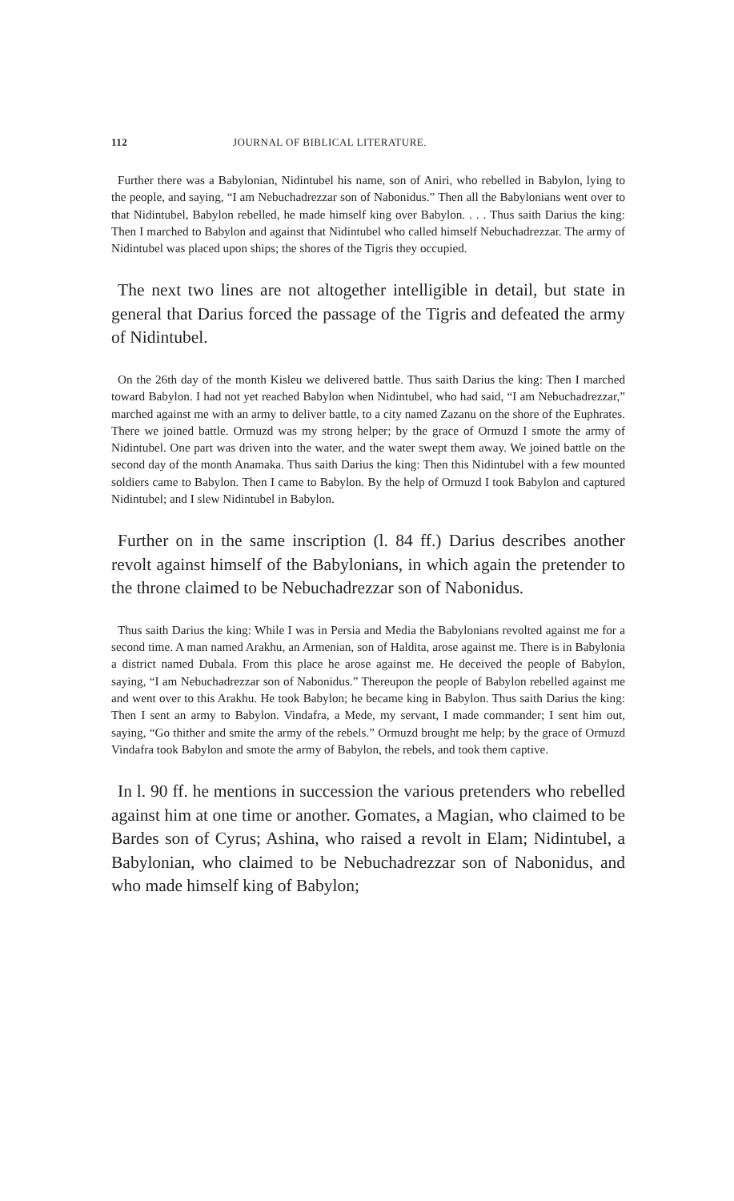112 JOURNAL OF BIBLICAL LITERATURE.
Further there was a Babylonian, Nidintubel his name, son of Aniri, who rebelled in Babylon, lying to the people, and saying, “I am Nebuchadrezzar son of Nabonidus.” Then all the Babylonians went over to that Nidintubel, Babylon rebelled, he made himself king over Babylon. . . . Thus saith Darius the king: Then I marched to Babylon and against that Nidintubel who called himself Nebuchadrezzar. The army of Nidintubel was placed upon ships; the shores of the Tigris they occupied.
The next two lines are not altogether intelligible in detail, but state in general that Darius forced the passage of the Tigris and defeated the army of Nidintubel.
On the 26th day of the month Kisleu we delivered battle. Thus saith Darius the king: Then I marched toward Babylon. I had not yet reached Babylon when Nidintubel, who had said, “I am Nebuchadrezzar,” marched against me with an army to deliver battle, to a city named Zazanu on the shore of the Euphrates. There we joined battle. Ormuzd was my strong helper; by the grace of Ormuzd I smote the army of Nidintubel. One part was driven into the water, and the water swept them away. We joined battle on the second day of the month Anamaka. Thus saith Darius the king: Then this Nidintubel with a few mounted soldiers came to Babylon. Then I came to Babylon. By the help of Ormuzd I took Babylon and captured Nidintubel; and I slew Nidintubel in Babylon.
Further on in the same inscription (l. 84 ff.) Darius describes another revolt against himself of the Babylonians, in which again the pretender to the throne claimed to be Nebuchadrezzar son of Nabonidus.
Thus saith Darius the king: While I was in Persia and Media the Babylonians revolted against me for a second time. A man named Arakhu, an Armenian, son of Haldita, arose against me. There is in Babylonia a district named Dubala. From this place he arose against me. He deceived the people of Babylon, saying, “I am Nebuchadrezzar son of Nabonidus.” Thereupon the people of Babylon rebelled against me and went over to this Arakhu. He took Babylon; he became king in Babylon. Thus saith Darius the king: Then I sent an army to Babylon. Vindafra, a Mede, my servant, I made commander; I sent him out, saying, “Go thither and smite the army of the rebels.” Ormuzd brought me help; by the grace of Ormuzd Vindafra took Babylon and smote the army of Babylon, the rebels, and took them captive.
In l. 90 ff. he mentions in succession the various pretenders who rebelled against him at one time or another. Gomates, a Magian, who claimed to be Bardes son of Cyrus; Ashina, who raised a revolt in Elam; Nidintubel, a Babylonian, who claimed to be Nebuchadrezzar son of Nabonidus, and who made himself king of Babylon;